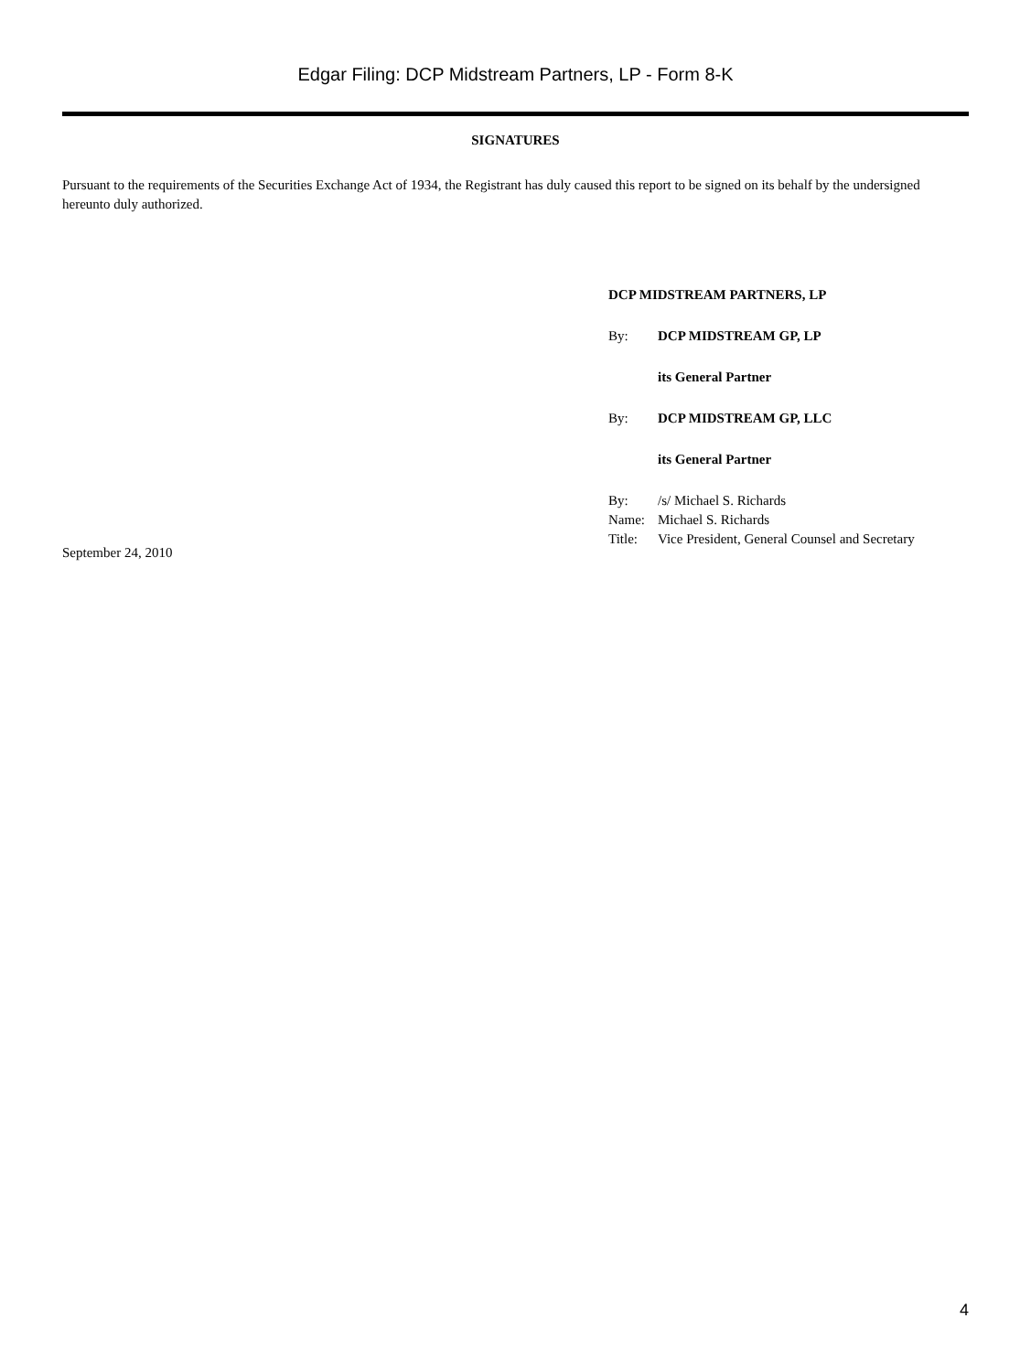Edgar Filing: DCP Midstream Partners, LP - Form 8-K
SIGNATURES
Pursuant to the requirements of the Securities Exchange Act of 1934, the Registrant has duly caused this report to be signed on its behalf by the undersigned hereunto duly authorized.
| DCP MIDSTREAM PARTNERS, LP | |
| By: | DCP MIDSTREAM GP, LP |
| | its General Partner |
| By: | DCP MIDSTREAM GP, LLC |
| | its General Partner |
| By: | /s/ Michael S. Richards |
| Name: | Michael S. Richards |
| Title: | Vice President, General Counsel and Secretary |
September 24, 2010
4